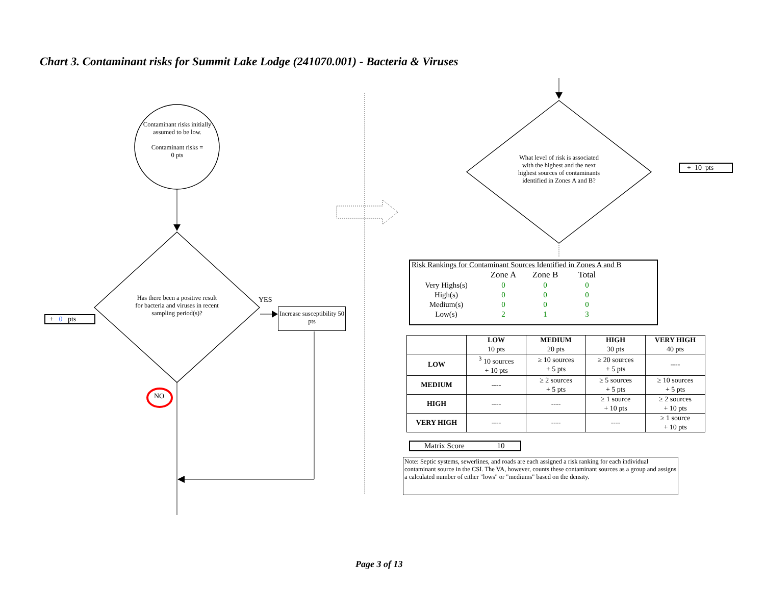Chart 3. Contaminant risks for Summit Lake Lodge (241070.001) - Bacteria & Viruses
Contaminant risks initially assumed to be low.
Contaminant risks =
0 pts
Has there been a positive result for bacteria and viruses in recent sampling period(s)?
YES
Increase susceptibility 50 pts
+ 0 pts
NO
What level of risk is associated with the highest and the next highest sources of contaminants identified in Zones A and B?
+ 10 pts
Risk Rankings for Contaminant Sources Identified in Zones A and B
| | Zone A | Zone B | Total |
| Very Highs(s) | 0 | 0 | 0 |
| High(s) | 0 | 0 | 0 |
| Medium(s) | 0 | 0 | 0 |
| Low(s) | 2 | 1 | 3 |
| | LOW 10 pts | MEDIUM 20 pts | HIGH 30 pts | VERY HIGH 40 pts |
| LOW | <sup>3</sup> 10 sources + 10 pts | ≥ 10 sources + 5 pts | ≥ 20 sources + 5 pts | ---- |
| MEDIUM | ---- | ≥ 2 sources + 5 pts | ≥ 5 sources + 5 pts | ≥ 10 sources + 5 pts |
| HIGH | ---- | ---- | ≥ 1 source + 10 pts | ≥ 2 sources + 10 pts |
| VERY HIGH | ---- | ---- | ---- | ≥ 1 source + 10 pts |
Matrix Score 10
Note: Septic systems, sewerlines, and roads are each assigned a risk ranking for each individual contaminant source in the CSI. The VA, however, counts these contaminant sources as a group and assigns a calculated number of either "lows" or "mediums" based on the density.
Page 3 of 13